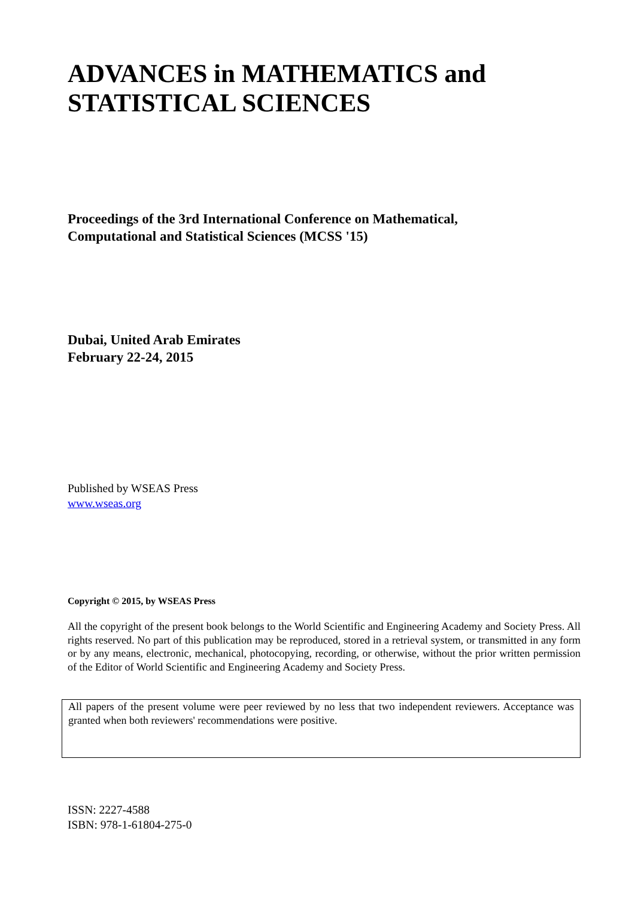ADVANCES in MATHEMATICS and
STATISTICAL SCIENCES
Proceedings of the 3rd International Conference on Mathematical,
Computational and Statistical Sciences (MCSS '15)
Dubai, United Arab Emirates
February 22-24, 2015
Published by WSEAS Press
www.wseas.org
Copyright © 2015, by WSEAS Press
All the copyright of the present book belongs to the World Scientific and Engineering Academy and Society Press. All rights reserved. No part of this publication may be reproduced, stored in a retrieval system, or transmitted in any form or by any means, electronic, mechanical, photocopying, recording, or otherwise, without the prior written permission of the Editor of World Scientific and Engineering Academy and Society Press.
All papers of the present volume were peer reviewed by no less that two independent reviewers. Acceptance was granted when both reviewers' recommendations were positive.
ISSN: 2227-4588
ISBN: 978-1-61804-275-0